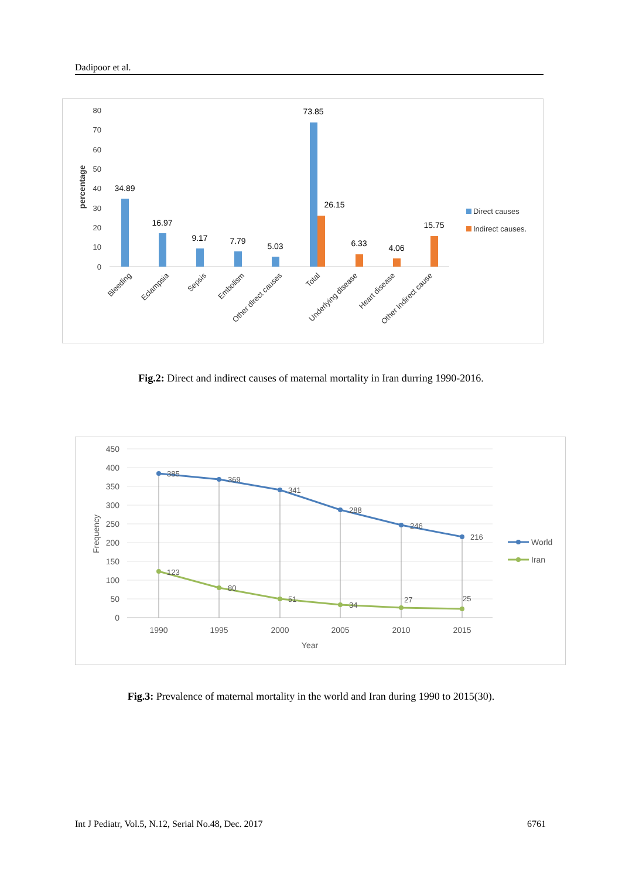Dadipoor et al.
80
70
60
50
40
30
20
10
0
percentage
34.89
16.97
9.17
7.79
5.03
73.85
26.15
6.33
4.06
15.75
Bleeding
Eclampsia
Sepsis
Embolism
Other direct causes
Total
Underlying disease
Heart disease
Other Indirect cause
Direct causes
Indirect causes.
Fig.2: Direct and indirect causes of maternal mortality in Iran durring 1990-2016.
450
400
350
300
250
200
150
100
50
0
Frequency
385
369
341
288
246
216
123
80
51
34
27
25
1990
1995
2000
2005
2010
2015
Year
World
Iran
Fig.3: Prevalence of maternal mortality in the world and Iran during 1990 to 2015(30).
Int J Pediatr, Vol.5, N.12, Serial No.48, Dec. 2017 6761